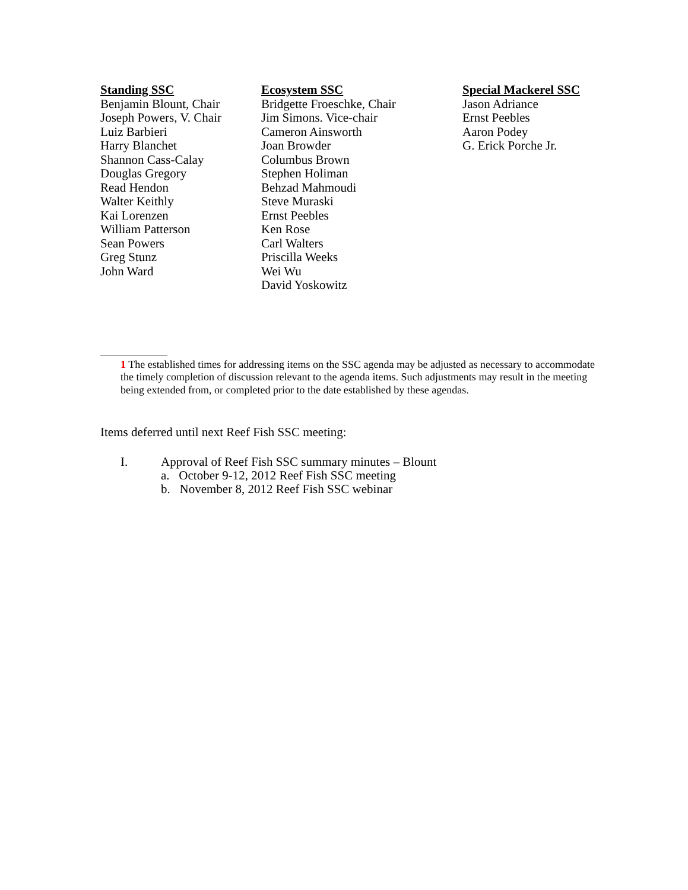Standing SSC
Benjamin Blount, Chair
Joseph Powers, V. Chair
Luiz Barbieri
Harry Blanchet
Shannon Cass-Calay
Douglas Gregory
Read Hendon
Walter Keithly
Kai Lorenzen
William Patterson
Sean Powers
Greg Stunz
John Ward
Ecosystem SSC
Bridgette Froeschke, Chair
Jim Simons. Vice-chair
Cameron Ainsworth
Joan Browder
Columbus Brown
Stephen Holiman
Behzad Mahmoudi
Steve Muraski
Ernst Peebles
Ken Rose
Carl Walters
Priscilla Weeks
Wei Wu
David Yoskowitz
Special Mackerel SSC
Jason Adriance
Ernst Peebles
Aaron Podey
G. Erick Porche Jr.
1 The established times for addressing items on the SSC agenda may be adjusted as necessary to accommodate the timely completion of discussion relevant to the agenda items. Such adjustments may result in the meeting being extended from, or completed prior to the date established by these agendas.
Items deferred until next Reef Fish SSC meeting:
I. Approval of Reef Fish SSC summary minutes – Blount
a. October 9-12, 2012 Reef Fish SSC meeting
b. November 8, 2012 Reef Fish SSC webinar